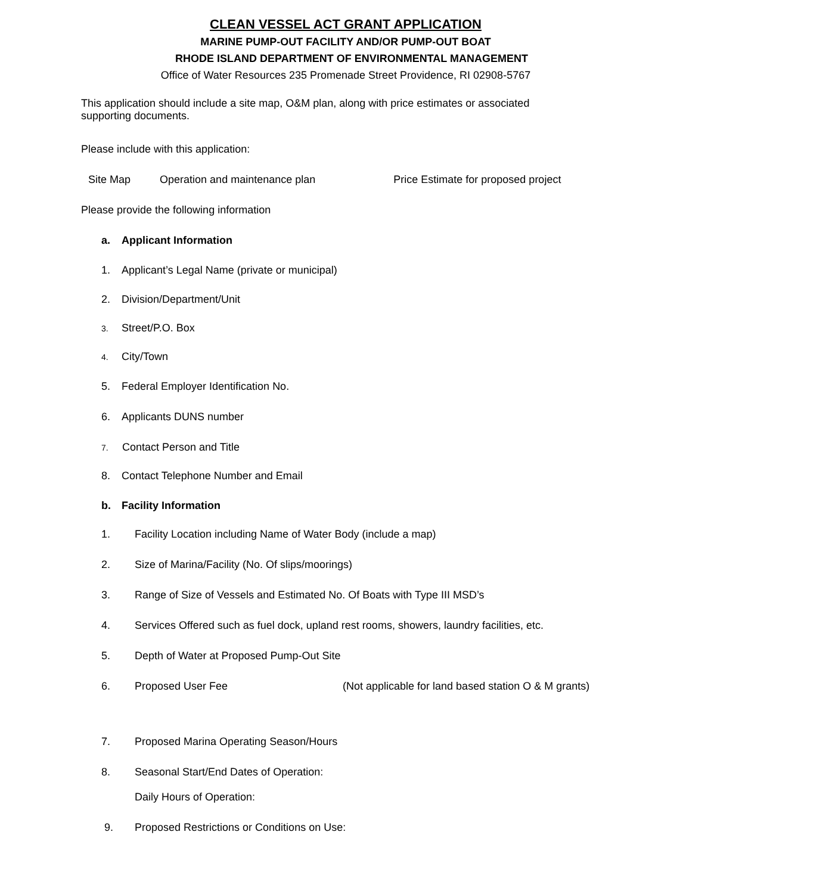CLEAN VESSEL ACT GRANT APPLICATION
MARINE PUMP-OUT FACILITY AND/OR PUMP-OUT BOAT
RHODE ISLAND DEPARTMENT OF ENVIRONMENTAL MANAGEMENT
Office of Water Resources 235 Promenade Street Providence, RI 02908-5767
This application should include a site map, O&M plan, along with price estimates or associated supporting documents.
Please include with this application:
Site Map Operation and maintenance plan Price Estimate for proposed project
Please provide the following information
a. Applicant Information
1. Applicant’s Legal Name (private or municipal)
2. Division/Department/Unit
3. Street/P.O. Box
4. City/Town
5. Federal Employer Identification No.
6. Applicants DUNS number
7. Contact Person and Title
8. Contact Telephone Number and Email
b. Facility Information
1. Facility Location including Name of Water Body (include a map)
2. Size of Marina/Facility (No. Of slips/moorings)
3. Range of Size of Vessels and Estimated No. Of Boats with Type III MSD’s
4. Services Offered such as fuel dock, upland rest rooms, showers, laundry facilities, etc.
5. Depth of Water at Proposed Pump-Out Site
6. Proposed User Fee (Not applicable for land based station O & M grants)
7. Proposed Marina Operating Season/Hours
8. Seasonal Start/End Dates of Operation:
Daily Hours of Operation:
9. Proposed Restrictions or Conditions on Use: